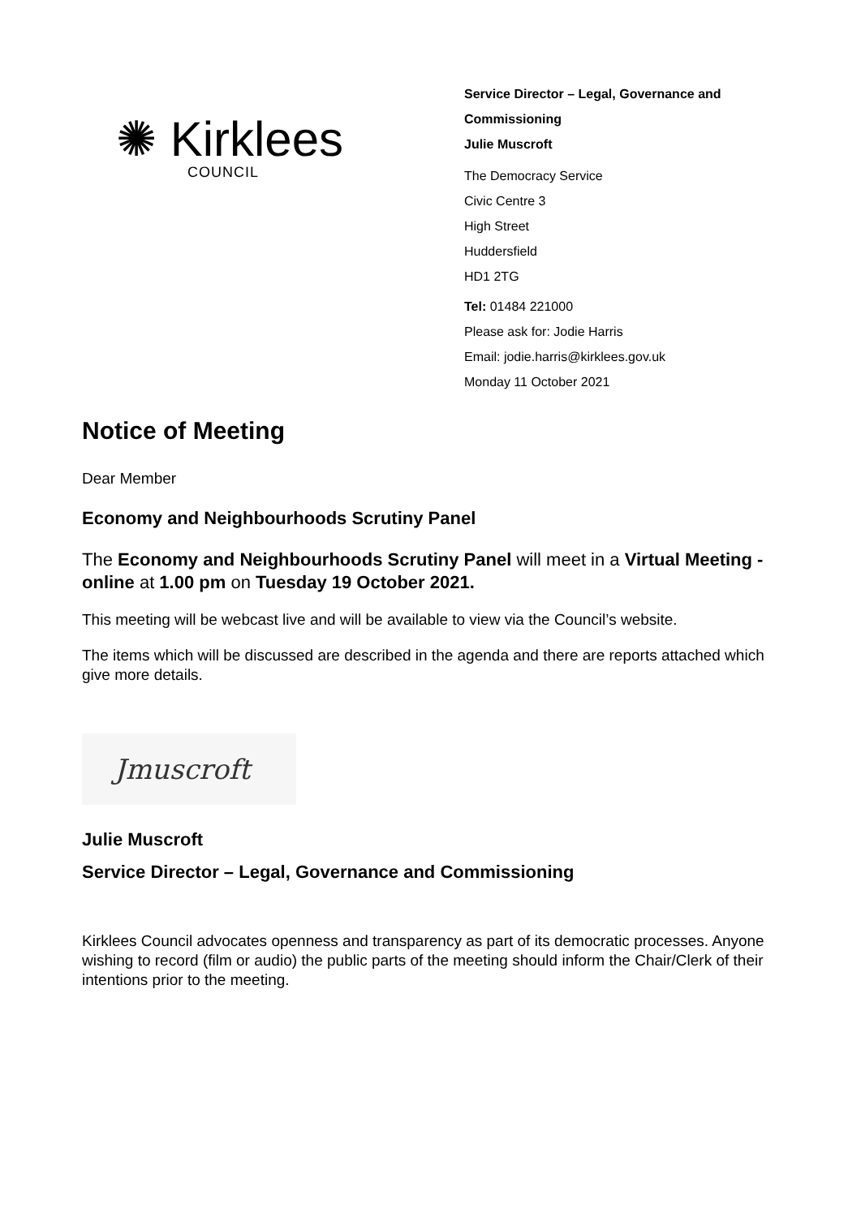✺ Kirklees
COUNCIL
Service Director – Legal, Governance and
Commissioning
Julie Muscroft
The Democracy Service
Civic Centre 3
High Street
Huddersfield
HD1 2TG
Tel: 01484 221000
Please ask for: Jodie Harris
Email: jodie.harris@kirklees.gov.uk
Monday 11 October 2021
Notice of Meeting
Dear Member
Economy and Neighbourhoods Scrutiny Panel
The Economy and Neighbourhoods Scrutiny Panel will meet in a Virtual Meeting - online at 1.00 pm on Tuesday 19 October 2021.
This meeting will be webcast live and will be available to view via the Council’s website.
The items which will be discussed are described in the agenda and there are reports attached which give more details.
Jmuscroft
Julie Muscroft
Service Director – Legal, Governance and Commissioning
Kirklees Council advocates openness and transparency as part of its democratic processes. Anyone wishing to record (film or audio) the public parts of the meeting should inform the Chair/Clerk of their intentions prior to the meeting.